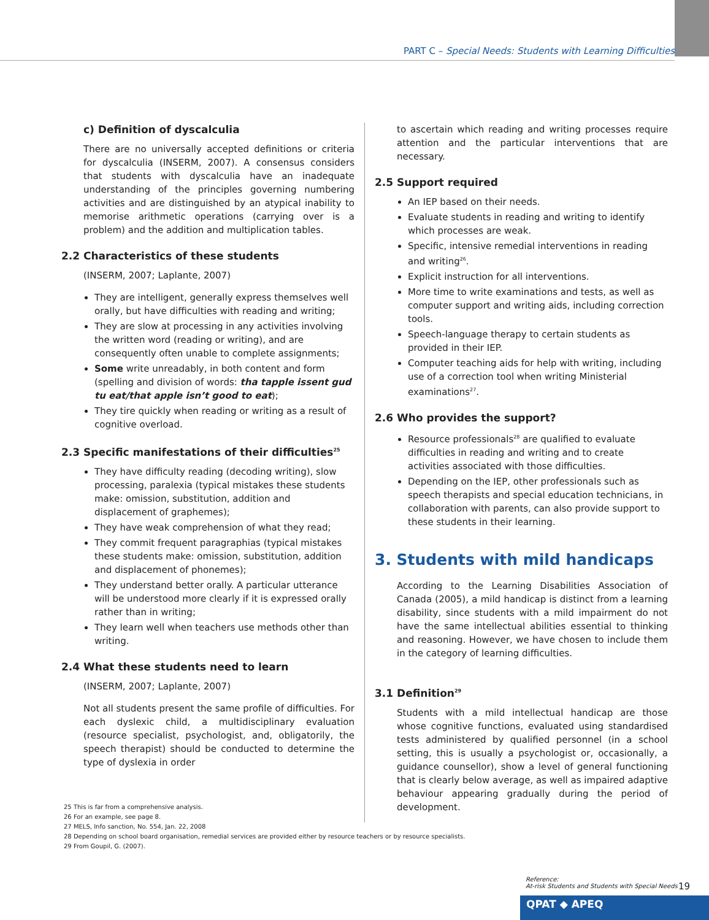PART C – Special Needs: Students with Learning Difficulties
c) Definition of dyscalculia
There are no universally accepted definitions or criteria for dyscalculia (INSERM, 2007). A consensus considers that students with dyscalculia have an inadequate understanding of the principles governing numbering activities and are distinguished by an atypical inability to memorise arithmetic operations (carrying over is a problem) and the addition and multiplication tables.
2.2 Characteristics of these students
(INSERM, 2007; Laplante, 2007)
They are intelligent, generally express themselves well orally, but have difficulties with reading and writing;
They are slow at processing in any activities involving the written word (reading or writing), and are consequently often unable to complete assignments;
Some write unreadably, in both content and form (spelling and division of words: tha tapple issent gud tu eat/that apple isn’t good to eat);
They tire quickly when reading or writing as a result of cognitive overload.
2.3 Specific manifestations of their difficulties<sup>25</sup>
They have difficulty reading (decoding writing), slow processing, paralexia (typical mistakes these students make: omission, substitution, addition and displacement of graphemes);
They have weak comprehension of what they read;
They commit frequent paragraphias (typical mistakes these students make: omission, substitution, addition and displacement of phonemes);
They understand better orally. A particular utterance will be understood more clearly if it is expressed orally rather than in writing;
They learn well when teachers use methods other than writing.
2.4 What these students need to learn
(INSERM, 2007; Laplante, 2007)
Not all students present the same profile of difficulties. For each dyslexic child, a multidisciplinary evaluation (resource specialist, psychologist, and, obligatorily, the speech therapist) should be conducted to determine the type of dyslexia in order
to ascertain which reading and writing processes require attention and the particular interventions that are necessary.
2.5 Support required
An IEP based on their needs.
Evaluate students in reading and writing to identify which processes are weak.
Specific, intensive remedial interventions in reading and writing<sup>26</sup>.
Explicit instruction for all interventions.
More time to write examinations and tests, as well as computer support and writing aids, including correction tools.
Speech-language therapy to certain students as provided in their IEP.
Computer teaching aids for help with writing, including use of a correction tool when writing Ministerial examinations<sup>27</sup>.
2.6 Who provides the support?
Resource professionals<sup>28</sup> are qualified to evaluate difficulties in reading and writing and to create activities associated with those difficulties.
Depending on the IEP, other professionals such as speech therapists and special education technicians, in collaboration with parents, can also provide support to these students in their learning.
3. Students with mild handicaps
According to the Learning Disabilities Association of Canada (2005), a mild handicap is distinct from a learning disability, since students with a mild impairment do not have the same intellectual abilities essential to thinking and reasoning. However, we have chosen to include them in the category of learning difficulties.
3.1 Definition<sup>29</sup>
Students with a mild intellectual handicap are those whose cognitive functions, evaluated using standardised tests administered by qualified personnel (in a school setting, this is usually a psychologist or, occasionally, a guidance counsellor), show a level of general functioning that is clearly below average, as well as impaired adaptive behaviour appearing gradually during the period of development.
25 This is far from a comprehensive analysis.
26 For an example, see page 8.
27 MELS, Info sanction, No. 554, Jan. 22, 2008
28 Depending on school board organisation, remedial services are provided either by resource teachers or by resource specialists.
29 From Goupil, G. (2007).
Reference:
At-risk Students and Students with Special Needs
19
QPAT ◆ APEQ